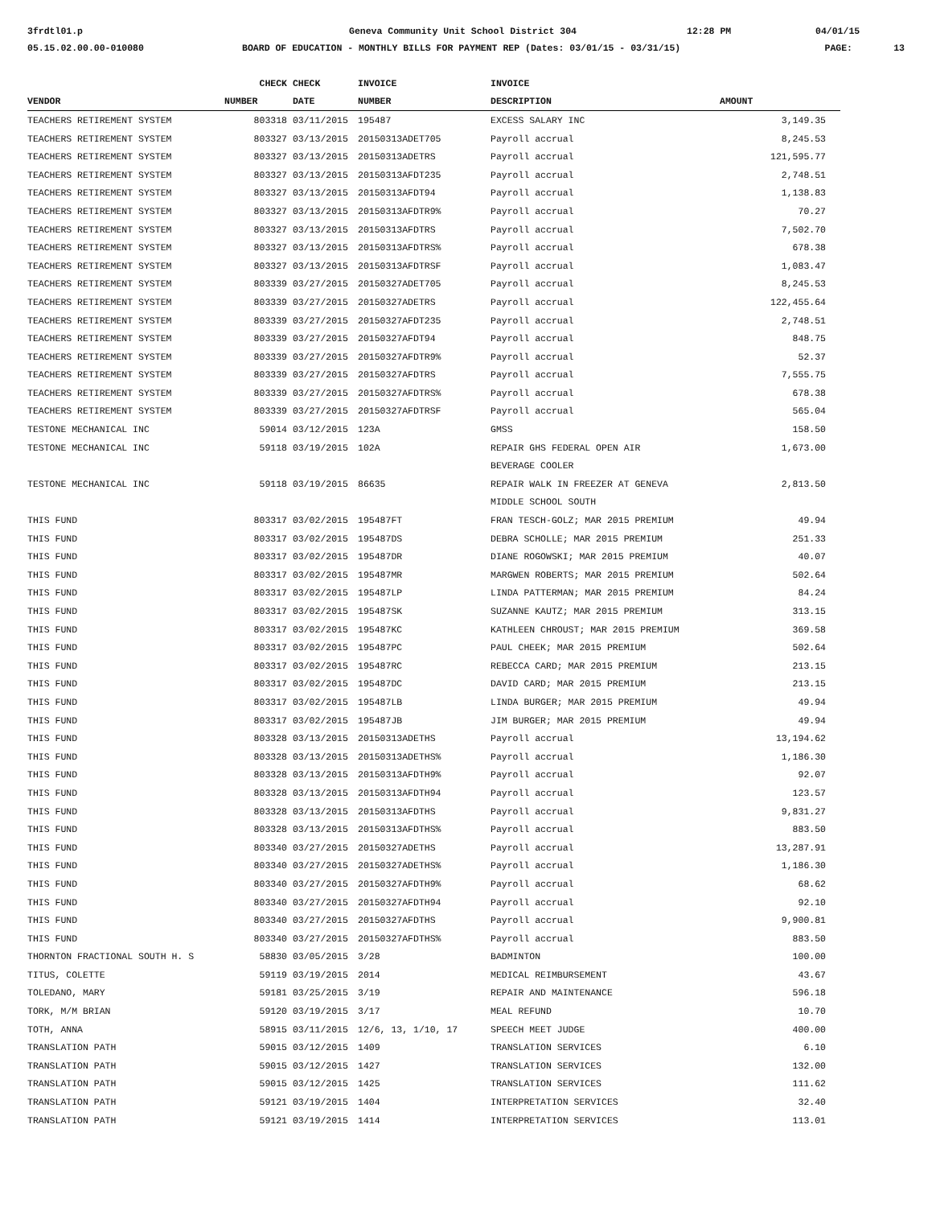3frdtl01.p
Geneva Community Unit School District 304
12:28 PM
04/01/15
05.15.02.00.00-010080
BOARD OF EDUCATION - MONTHLY BILLS FOR PAYMENT REP (Dates: 03/01/15 - 03/31/15)
PAGE:
13
| | CHECK | CHECK | INVOICE | INVOICE | |
| --- | --- | --- | --- | --- | --- |
| VENDOR | NUMBER | DATE | NUMBER | DESCRIPTION | AMOUNT |
| TEACHERS RETIREMENT SYSTEM | 803318 | 03/11/2015 | 195487 | EXCESS SALARY INC | 3,149.35 |
| TEACHERS RETIREMENT SYSTEM | 803327 | 03/13/2015 | 20150313ADET705 | Payroll accrual | 8,245.53 |
| TEACHERS RETIREMENT SYSTEM | 803327 | 03/13/2015 | 20150313ADETRS | Payroll accrual | 121,595.77 |
| TEACHERS RETIREMENT SYSTEM | 803327 | 03/13/2015 | 20150313AFDT235 | Payroll accrual | 2,748.51 |
| TEACHERS RETIREMENT SYSTEM | 803327 | 03/13/2015 | 20150313AFDT94 | Payroll accrual | 1,138.83 |
| TEACHERS RETIREMENT SYSTEM | 803327 | 03/13/2015 | 20150313AFDTR9% | Payroll accrual | 70.27 |
| TEACHERS RETIREMENT SYSTEM | 803327 | 03/13/2015 | 20150313AFDTRS | Payroll accrual | 7,502.70 |
| TEACHERS RETIREMENT SYSTEM | 803327 | 03/13/2015 | 20150313AFDTRS% | Payroll accrual | 678.38 |
| TEACHERS RETIREMENT SYSTEM | 803327 | 03/13/2015 | 20150313AFDTRSF | Payroll accrual | 1,083.47 |
| TEACHERS RETIREMENT SYSTEM | 803339 | 03/27/2015 | 20150327ADET705 | Payroll accrual | 8,245.53 |
| TEACHERS RETIREMENT SYSTEM | 803339 | 03/27/2015 | 20150327ADETRS | Payroll accrual | 122,455.64 |
| TEACHERS RETIREMENT SYSTEM | 803339 | 03/27/2015 | 20150327AFDT235 | Payroll accrual | 2,748.51 |
| TEACHERS RETIREMENT SYSTEM | 803339 | 03/27/2015 | 20150327AFDT94 | Payroll accrual | 848.75 |
| TEACHERS RETIREMENT SYSTEM | 803339 | 03/27/2015 | 20150327AFDTR9% | Payroll accrual | 52.37 |
| TEACHERS RETIREMENT SYSTEM | 803339 | 03/27/2015 | 20150327AFDTRS | Payroll accrual | 7,555.75 |
| TEACHERS RETIREMENT SYSTEM | 803339 | 03/27/2015 | 20150327AFDTRS% | Payroll accrual | 678.38 |
| TEACHERS RETIREMENT SYSTEM | 803339 | 03/27/2015 | 20150327AFDTRSF | Payroll accrual | 565.04 |
| TESTONE MECHANICAL INC | 59014 | 03/12/2015 | 123A | GMSS | 158.50 |
| TESTONE MECHANICAL INC | 59118 | 03/19/2015 | 102A | REPAIR GHS FEDERAL OPEN AIR | 1,673.00 |
| | | | | BEVERAGE COOLER | |
| TESTONE MECHANICAL INC | 59118 | 03/19/2015 | 86635 | REPAIR WALK IN FREEZER AT GENEVA | 2,813.50 |
| | | | | MIDDLE SCHOOL SOUTH | |
| THIS FUND | 803317 | 03/02/2015 | 195487FT | FRAN TESCH-GOLZ; MAR 2015 PREMIUM | 49.94 |
| THIS FUND | 803317 | 03/02/2015 | 195487DS | DEBRA SCHOLLE; MAR 2015 PREMIUM | 251.33 |
| THIS FUND | 803317 | 03/02/2015 | 195487DR | DIANE ROGOWSKI; MAR 2015 PREMIUM | 40.07 |
| THIS FUND | 803317 | 03/02/2015 | 195487MR | MARGWEN ROBERTS; MAR 2015 PREMIUM | 502.64 |
| THIS FUND | 803317 | 03/02/2015 | 195487LP | LINDA PATTERMAN; MAR 2015 PREMIUM | 84.24 |
| THIS FUND | 803317 | 03/02/2015 | 195487SK | SUZANNE KAUTZ; MAR 2015 PREMIUM | 313.15 |
| THIS FUND | 803317 | 03/02/2015 | 195487KC | KATHLEEN CHROUST; MAR 2015 PREMIUM | 369.58 |
| THIS FUND | 803317 | 03/02/2015 | 195487PC | PAUL CHEEK; MAR 2015 PREMIUM | 502.64 |
| THIS FUND | 803317 | 03/02/2015 | 195487RC | REBECCA CARD; MAR 2015 PREMIUM | 213.15 |
| THIS FUND | 803317 | 03/02/2015 | 195487DC | DAVID CARD; MAR 2015 PREMIUM | 213.15 |
| THIS FUND | 803317 | 03/02/2015 | 195487LB | LINDA BURGER; MAR 2015 PREMIUM | 49.94 |
| THIS FUND | 803317 | 03/02/2015 | 195487JB | JIM BURGER; MAR 2015 PREMIUM | 49.94 |
| THIS FUND | 803328 | 03/13/2015 | 20150313ADETHS | Payroll accrual | 13,194.62 |
| THIS FUND | 803328 | 03/13/2015 | 20150313ADETHS% | Payroll accrual | 1,186.30 |
| THIS FUND | 803328 | 03/13/2015 | 20150313AFDTH9% | Payroll accrual | 92.07 |
| THIS FUND | 803328 | 03/13/2015 | 20150313AFDTH94 | Payroll accrual | 123.57 |
| THIS FUND | 803328 | 03/13/2015 | 20150313AFDTHS | Payroll accrual | 9,831.27 |
| THIS FUND | 803328 | 03/13/2015 | 20150313AFDTHS% | Payroll accrual | 883.50 |
| THIS FUND | 803340 | 03/27/2015 | 20150327ADETHS | Payroll accrual | 13,287.91 |
| THIS FUND | 803340 | 03/27/2015 | 20150327ADETHS% | Payroll accrual | 1,186.30 |
| THIS FUND | 803340 | 03/27/2015 | 20150327AFDTH9% | Payroll accrual | 68.62 |
| THIS FUND | 803340 | 03/27/2015 | 20150327AFDTH94 | Payroll accrual | 92.10 |
| THIS FUND | 803340 | 03/27/2015 | 20150327AFDTHS | Payroll accrual | 9,900.81 |
| THIS FUND | 803340 | 03/27/2015 | 20150327AFDTHS% | Payroll accrual | 883.50 |
| THORNTON FRACTIONAL SOUTH H. S | 58830 | 03/05/2015 | 3/28 | BADMINTON | 100.00 |
| TITUS, COLETTE | 59119 | 03/19/2015 | 2014 | MEDICAL REIMBURSEMENT | 43.67 |
| TOLEDANO, MARY | 59181 | 03/25/2015 | 3/19 | REPAIR AND MAINTENANCE | 596.18 |
| TORK, M/M BRIAN | 59120 | 03/19/2015 | 3/17 | MEAL REFUND | 10.70 |
| TOTH, ANNA | 58915 | 03/11/2015 | 12/6, 13, 1/10, 17 | SPEECH MEET JUDGE | 400.00 |
| TRANSLATION PATH | 59015 | 03/12/2015 | 1409 | TRANSLATION SERVICES | 6.10 |
| TRANSLATION PATH | 59015 | 03/12/2015 | 1427 | TRANSLATION SERVICES | 132.00 |
| TRANSLATION PATH | 59015 | 03/12/2015 | 1425 | TRANSLATION SERVICES | 111.62 |
| TRANSLATION PATH | 59121 | 03/19/2015 | 1404 | INTERPRETATION SERVICES | 32.40 |
| TRANSLATION PATH | 59121 | 03/19/2015 | 1414 | INTERPRETATION SERVICES | 113.01 |